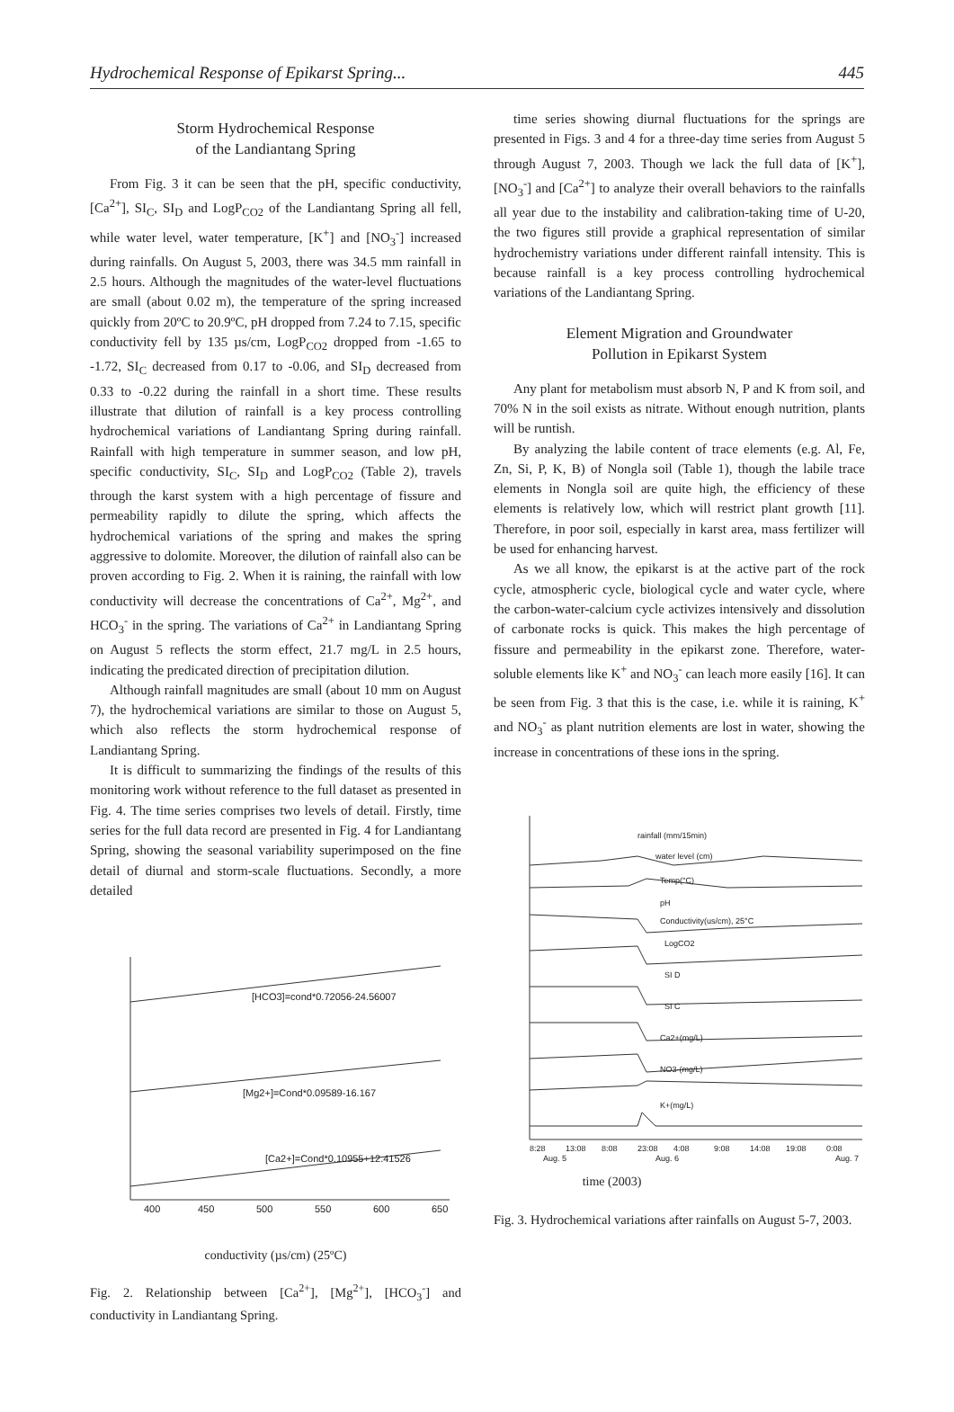Hydrochemical Response of Epikarst Spring... 445
Storm Hydrochemical Response
of the Landiantang Spring
From Fig. 3 it can be seen that the pH, specific conductivity, [Ca<sup>2+</sup>], SI<sub>C</sub>, SI<sub>D</sub> and LogP<sub>CO2</sub> of the Landiantang Spring all fell, while water level, water temperature, [K<sup>+</sup>] and [NO<sub>3</sub><sup>-</sup>] increased during rainfalls. On August 5, 2003, there was 34.5 mm rainfall in 2.5 hours. Although the magnitudes of the water-level fluctuations are small (about 0.02 m), the temperature of the spring increased quickly from 20ºC to 20.9ºC, pH dropped from 7.24 to 7.15, specific conductivity fell by 135 µs/cm, LogP<sub>CO2</sub> dropped from -1.65 to -1.72, SI<sub>C</sub> decreased from 0.17 to -0.06, and SI<sub>D</sub> decreased from 0.33 to -0.22 during the rainfall in a short time. These results illustrate that dilution of rainfall is a key process controlling hydrochemical variations of Landiantang Spring during rainfall. Rainfall with high temperature in summer season, and low pH, specific conductivity, SI<sub>C</sub>, SI<sub>D</sub> and LogP<sub>CO2</sub> (Table 2), travels through the karst system with a high percentage of fissure and permeability rapidly to dilute the spring, which affects the hydrochemical variations of the spring and makes the spring aggressive to dolomite. Moreover, the dilution of rainfall also can be proven according to Fig. 2. When it is raining, the rainfall with low conductivity will decrease the concentrations of Ca<sup>2+</sup>, Mg<sup>2+</sup>, and HCO<sub>3</sub><sup>-</sup> in the spring. The variations of Ca<sup>2+</sup> in Landiantang Spring on August 5 reflects the storm effect, 21.7 mg/L in 2.5 hours, indicating the predicated direction of precipitation dilution.
Although rainfall magnitudes are small (about 10 mm on August 7), the hydrochemical variations are similar to those on August 5, which also reflects the storm hydrochemical response of Landiantang Spring.
It is difficult to summarizing the findings of the results of this monitoring work without reference to the full dataset as presented in Fig. 4. The time series comprises two levels of detail. Firstly, time series for the full data record are presented in Fig. 4 for Landiantang Spring, showing the seasonal variability superimposed on the fine detail of diurnal and storm-scale fluctuations. Secondly, a more detailed
[HCO3]=cond*0.72056-24.56007
[Mg2+]=Cond*0.09589-16.167
[Ca2+]=Cond*0.10955+12.41526
400
450
500
550
600
650
conductivity (µs/cm) (25ºC)
Fig. 2. Relationship between [Ca<sup>2+</sup>], [Mg<sup>2+</sup>], [HCO<sub>3</sub><sup>-</sup>] and conductivity in Landiantang Spring.
time series showing diurnal fluctuations for the springs are presented in Figs. 3 and 4 for a three-day time series from August 5 through August 7, 2003. Though we lack the full data of [K<sup>+</sup>], [NO<sub>3</sub><sup>-</sup>] and [Ca<sup>2+</sup>] to analyze their overall behaviors to the rainfalls all year due to the instability and calibration-taking time of U-20, the two figures still provide a graphical representation of similar hydrochemistry variations under different rainfall intensity. This is because rainfall is a key process controlling hydrochemical variations of the Landiantang Spring.
Element Migration and Groundwater
Pollution in Epikarst System
Any plant for metabolism must absorb N, P and K from soil, and 70% N in the soil exists as nitrate. Without enough nutrition, plants will be runtish.
By analyzing the labile content of trace elements (e.g. Al, Fe, Zn, Si, P, K, B) of Nongla soil (Table 1), though the labile trace elements in Nongla soil are quite high, the efficiency of these elements is relatively low, which will restrict plant growth [11]. Therefore, in poor soil, especially in karst area, mass fertilizer will be used for enhancing harvest.
As we all know, the epikarst is at the active part of the rock cycle, atmospheric cycle, biological cycle and water cycle, where the carbon-water-calcium cycle activizes intensively and dissolution of carbonate rocks is quick. This makes the high percentage of fissure and permeability in the epikarst zone. Therefore, water-soluble elements like K<sup>+</sup> and NO<sub>3</sub><sup>-</sup> can leach more easily [16]. It can be seen from Fig. 3 that this is the case, i.e. while it is raining, K<sup>+</sup> and NO<sub>3</sub><sup>-</sup> as plant nutrition elements are lost in water, showing the increase in concentrations of these ions in the spring.
rainfall (mm/15min)
water level (cm)
Temp(°C)
pH
Conductivity(us/cm), 25°C
LogCO2
SI D
SI C
Ca2+(mg/L)
NO3-(mg/L)
K+(mg/L)
8:28
13:08
8:08
23:08
4:08
9:08
14:08
19:08
0:08
Aug. 5
Aug. 6
Aug. 7
time (2003)
Fig. 3. Hydrochemical variations after rainfalls on August 5-7, 2003.